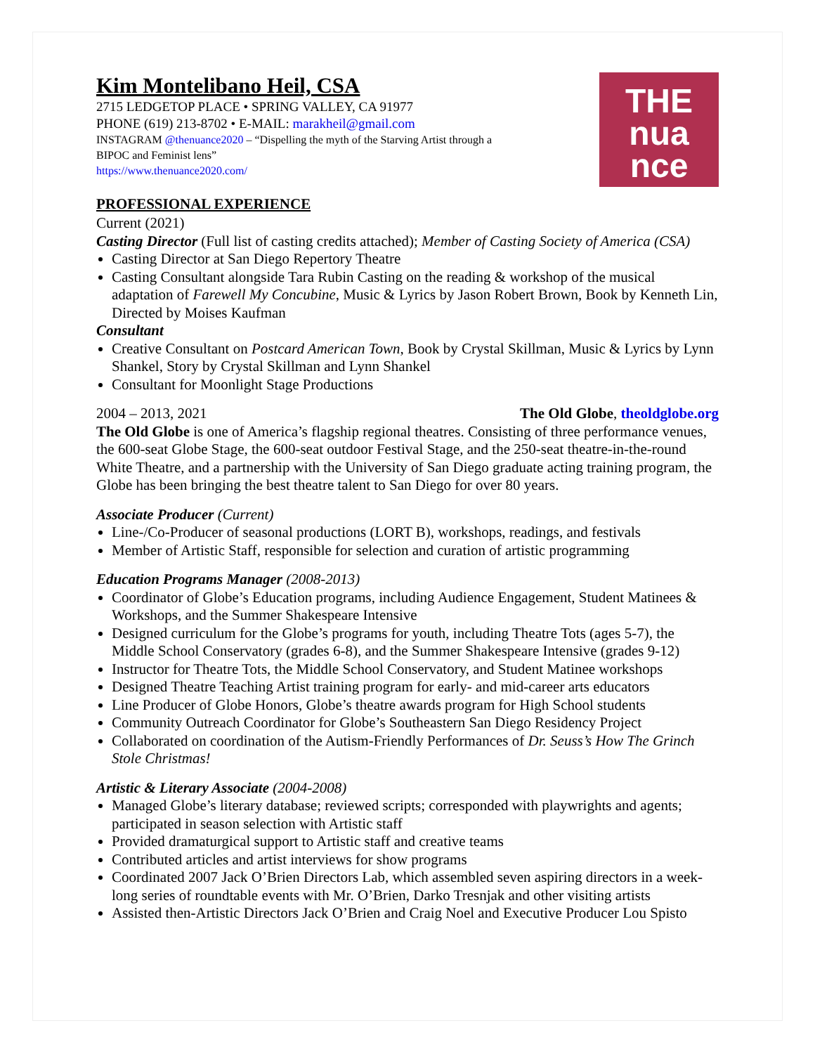THE
nua
nce
Kim Montelibano Heil, CSA
2715 LEDGETOP PLACE • SPRING VALLEY, CA 91977
PHONE (619) 213-8702 • E-MAIL: marakheil@gmail.com
INSTAGRAM @thenuance2020 – “Dispelling the myth of the Starving Artist through a
BIPOC and Feminist lens”
https://www.thenuance2020.com/
PROFESSIONAL EXPERIENCE
Current (2021)
Casting Director (Full list of casting credits attached); Member of Casting Society of America (CSA)
Casting Director at San Diego Repertory Theatre
Casting Consultant alongside Tara Rubin Casting on the reading & workshop of the musical adaptation of Farewell My Concubine, Music & Lyrics by Jason Robert Brown, Book by Kenneth Lin, Directed by Moises Kaufman
Consultant
Creative Consultant on Postcard American Town, Book by Crystal Skillman, Music & Lyrics by Lynn Shankel, Story by Crystal Skillman and Lynn Shankel
Consultant for Moonlight Stage Productions
2004 – 2013, 2021 The Old Globe, theoldglobe.org
The Old Globe is one of America’s flagship regional theatres. Consisting of three performance venues, the 600-seat Globe Stage, the 600-seat outdoor Festival Stage, and the 250-seat theatre-in-the-round White Theatre, and a partnership with the University of San Diego graduate acting training program, the Globe has been bringing the best theatre talent to San Diego for over 80 years.
Associate Producer (Current)
Line-/Co-Producer of seasonal productions (LORT B), workshops, readings, and festivals
Member of Artistic Staff, responsible for selection and curation of artistic programming
Education Programs Manager (2008-2013)
Coordinator of Globe’s Education programs, including Audience Engagement, Student Matinees & Workshops, and the Summer Shakespeare Intensive
Designed curriculum for the Globe’s programs for youth, including Theatre Tots (ages 5-7), the Middle School Conservatory (grades 6-8), and the Summer Shakespeare Intensive (grades 9-12)
Instructor for Theatre Tots, the Middle School Conservatory, and Student Matinee workshops
Designed Theatre Teaching Artist training program for early- and mid-career arts educators
Line Producer of Globe Honors, Globe’s theatre awards program for High School students
Community Outreach Coordinator for Globe’s Southeastern San Diego Residency Project
Collaborated on coordination of the Autism-Friendly Performances of Dr. Seuss’s How The Grinch Stole Christmas!
Artistic & Literary Associate (2004-2008)
Managed Globe’s literary database; reviewed scripts; corresponded with playwrights and agents; participated in season selection with Artistic staff
Provided dramaturgical support to Artistic staff and creative teams
Contributed articles and artist interviews for show programs
Coordinated 2007 Jack O’Brien Directors Lab, which assembled seven aspiring directors in a week-long series of roundtable events with Mr. O’Brien, Darko Tresnjak and other visiting artists
Assisted then-Artistic Directors Jack O’Brien and Craig Noel and Executive Producer Lou Spisto